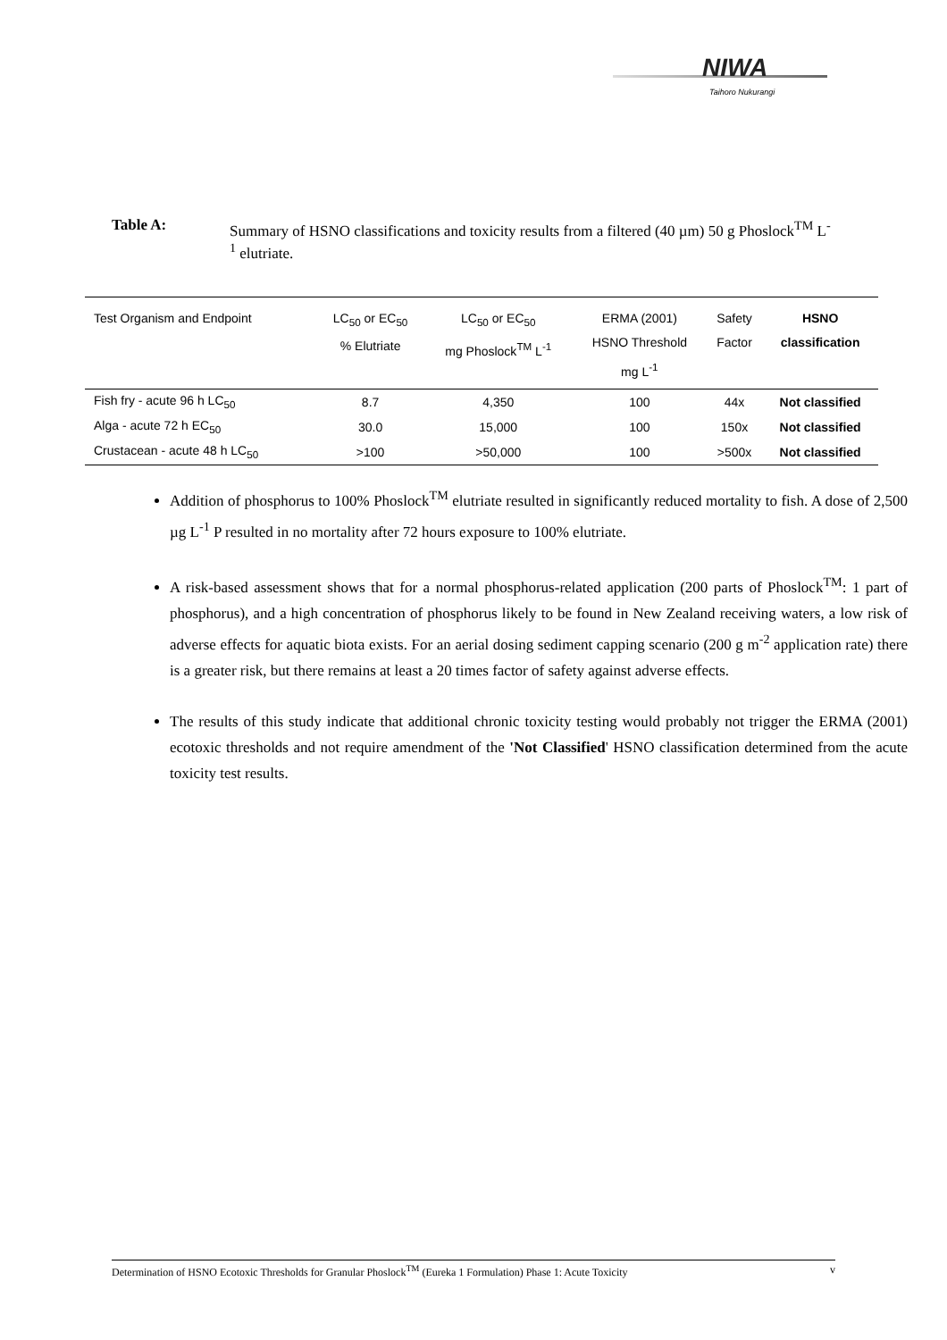NIWA
Taihoro Nukurangi
Table A: Summary of HSNO classifications and toxicity results from a filtered (40 µm) 50 g Phoslock<sup>TM</sup> L<sup>-1</sup> elutriate.
| Test Organism and Endpoint | LC<sub>50</sub> or EC<sub>50</sub> % Elutriate | LC<sub>50</sub> or EC<sub>50</sub> mg Phoslock<sup>TM</sup> L<sup>-1</sup> | ERMA (2001) HSNO Threshold mg L<sup>-1</sup> | Safety Factor | HSNO classification |
| --- | --- | --- | --- | --- | --- |
| Fish fry - acute 96 h LC<sub>50</sub> | 8.7 | 4,350 | 100 | 44x | Not classified |
| Alga - acute 72 h EC<sub>50</sub> | 30.0 | 15,000 | 100 | 150x | Not classified |
| Crustacean - acute 48 h LC<sub>50</sub> | >100 | >50,000 | 100 | >500x | Not classified |
Addition of phosphorus to 100% Phoslock<sup>TM</sup> elutriate resulted in significantly reduced mortality to fish. A dose of 2,500 µg L<sup>-1</sup> P resulted in no mortality after 72 hours exposure to 100% elutriate.
A risk-based assessment shows that for a normal phosphorus-related application (200 parts of Phoslock<sup>TM</sup>: 1 part of phosphorus), and a high concentration of phosphorus likely to be found in New Zealand receiving waters, a low risk of adverse effects for aquatic biota exists. For an aerial dosing sediment capping scenario (200 g m<sup>-2</sup> application rate) there is a greater risk, but there remains at least a 20 times factor of safety against adverse effects.
The results of this study indicate that additional chronic toxicity testing would probably not trigger the ERMA (2001) ecotoxic thresholds and not require amendment of the 'Not Classified' HSNO classification determined from the acute toxicity test results.
Determination of HSNO Ecotoxic Thresholds for Granular Phoslock<sup>TM</sup> (Eureka 1 Formulation) Phase 1: Acute Toxicity v